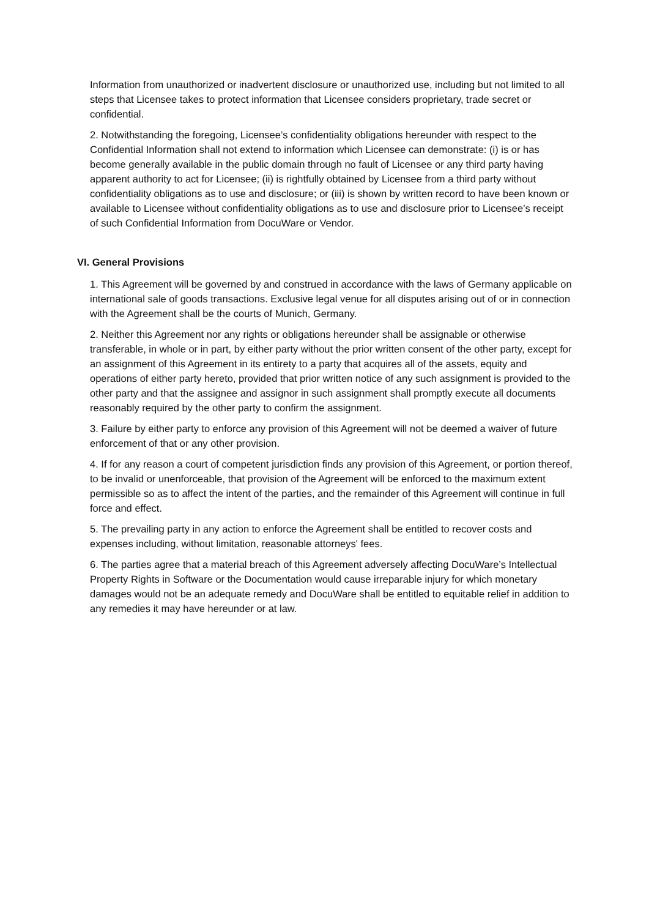Information from unauthorized or inadvertent disclosure or unauthorized use, including but not limited to all steps that Licensee takes to protect information that Licensee considers proprietary, trade secret or confidential.
2. Notwithstanding the foregoing, Licensee’s confidentiality obligations hereunder with respect to the Confidential Information shall not extend to information which Licensee can demonstrate: (i) is or has become generally available in the public domain through no fault of Licensee or any third party having apparent authority to act for Licensee; (ii) is rightfully obtained by Licensee from a third party without confidentiality obligations as to use and disclosure; or (iii) is shown by written record to have been known or available to Licensee without confidentiality obligations as to use and disclosure prior to Licensee’s receipt of such Confidential Information from DocuWare or Vendor.
VI. General Provisions
1. This Agreement will be governed by and construed in accordance with the laws of Germany applicable on international sale of goods transactions. Exclusive legal venue for all disputes arising out of or in connection with the Agreement shall be the courts of Munich, Germany.
2. Neither this Agreement nor any rights or obligations hereunder shall be assignable or otherwise transferable, in whole or in part, by either party without the prior written consent of the other party, except for an assignment of this Agreement in its entirety to a party that acquires all of the assets, equity and operations of either party hereto, provided that prior written notice of any such assignment is provided to the other party and that the assignee and assignor in such assignment shall promptly execute all documents reasonably required by the other party to confirm the assignment.
3. Failure by either party to enforce any provision of this Agreement will not be deemed a waiver of future enforcement of that or any other provision.
4. If for any reason a court of competent jurisdiction finds any provision of this Agreement, or portion thereof, to be invalid or unenforceable, that provision of the Agreement will be enforced to the maximum extent permissible so as to affect the intent of the parties, and the remainder of this Agreement will continue in full force and effect.
5. The prevailing party in any action to enforce the Agreement shall be entitled to recover costs and expenses including, without limitation, reasonable attorneys' fees.
6. The parties agree that a material breach of this Agreement adversely affecting DocuWare’s Intellectual Property Rights in Software or the Documentation would cause irreparable injury for which monetary damages would not be an adequate remedy and DocuWare shall be entitled to equitable relief in addition to any remedies it may have hereunder or at law.